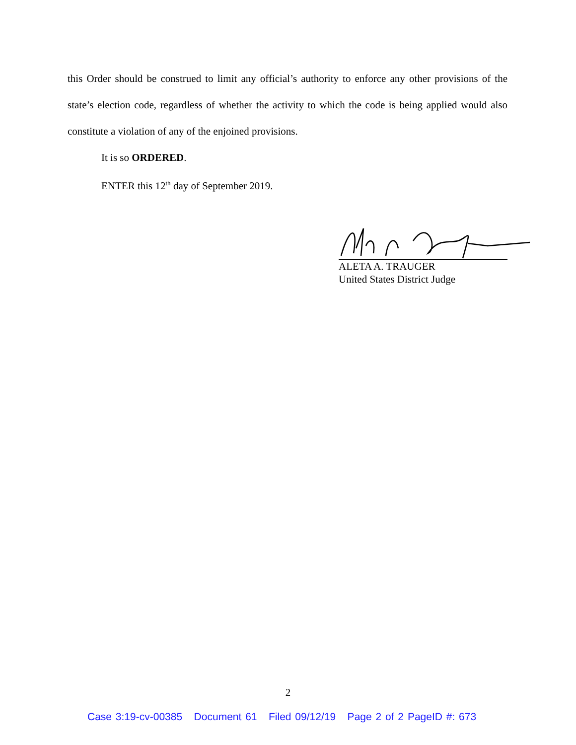this Order should be construed to limit any official’s authority to enforce any other provisions of the state’s election code, regardless of whether the activity to which the code is being applied would also constitute a violation of any of the enjoined provisions.
It is so ORDERED.
ENTER this 12<sup>th</sup> day of September 2019.
ALETA A. TRAUGER
United States District Judge
2
Case 3:19-cv-00385 Document 61 Filed 09/12/19 Page 2 of 2 PageID #: 673